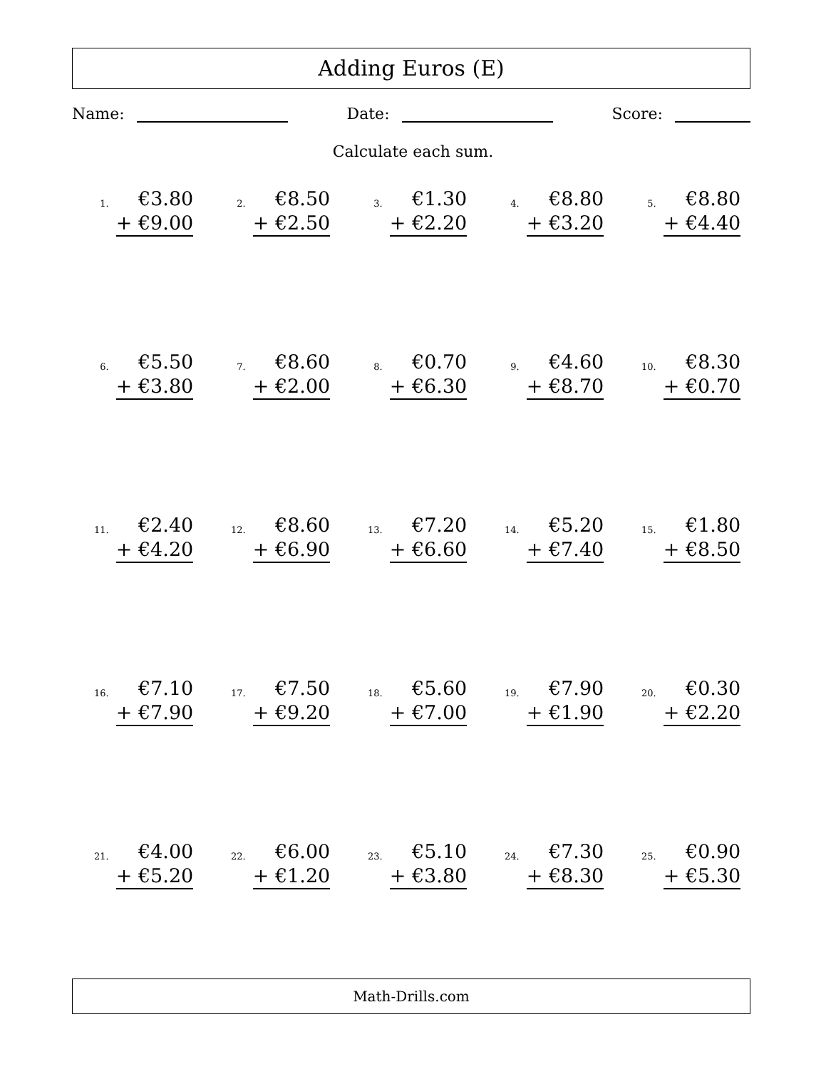Adding Euros (E)
Name: Date: Score:
Calculate each sum.
| 1. €3.80 + €9.00 | 2. €8.50 + €2.50 | 3. €1.30 + €2.20 | 4. €8.80 + €3.20 | 5. €8.80 + €4.40 |
| 6. €5.50 + €3.80 | 7. €8.60 + €2.00 | 8. €0.70 + €6.30 | 9. €4.60 + €8.70 | 10. €8.30 + €0.70 |
| 11. €2.40 + €4.20 | 12. €8.60 + €6.90 | 13. €7.20 + €6.60 | 14. €5.20 + €7.40 | 15. €1.80 + €8.50 |
| 16. €7.10 + €7.90 | 17. €7.50 + €9.20 | 18. €5.60 + €7.00 | 19. €7.90 + €1.90 | 20. €0.30 + €2.20 |
| 21. €4.00 + €5.20 | 22. €6.00 + €1.20 | 23. €5.10 + €3.80 | 24. €7.30 + €8.30 | 25. €0.90 + €5.30 |
Math-Drills.com